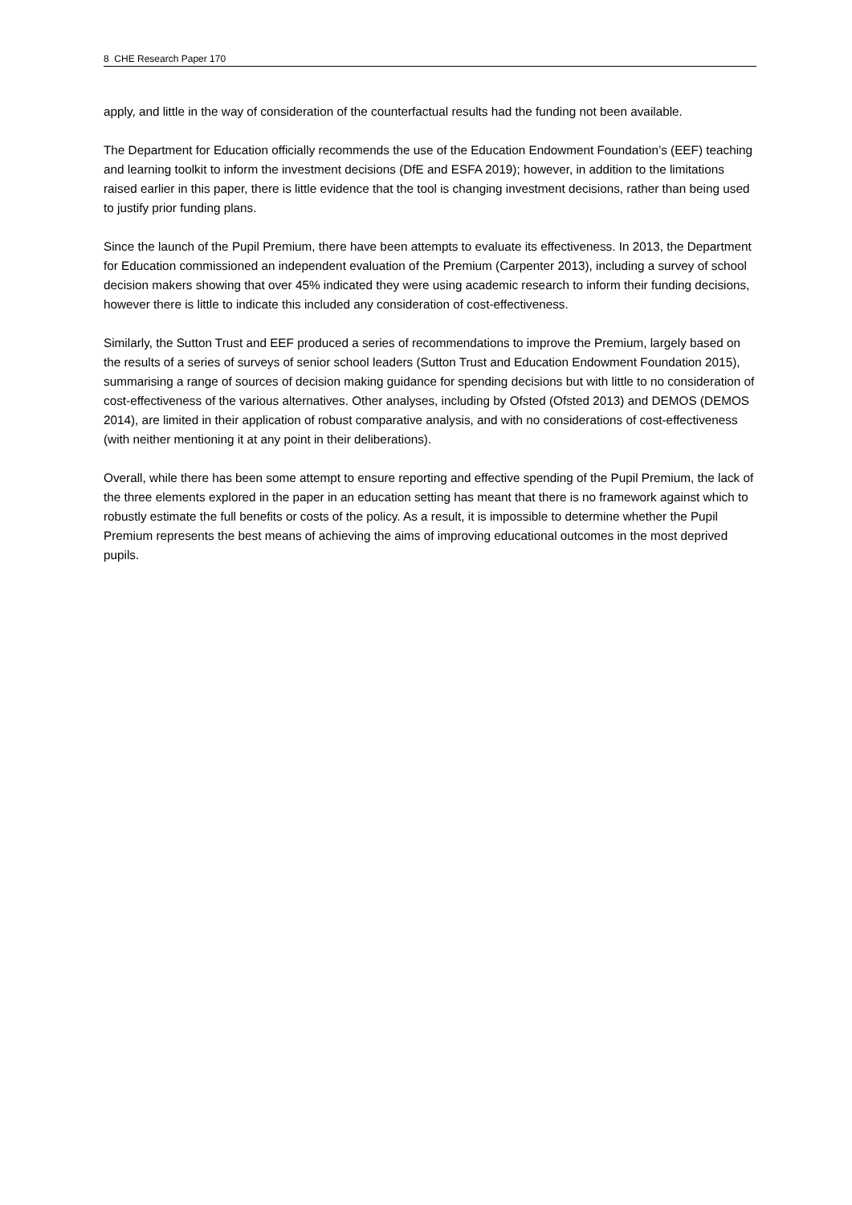8 CHE Research Paper 170
apply, and little in the way of consideration of the counterfactual results had the funding not been available.
The Department for Education officially recommends the use of the Education Endowment Foundation’s (EEF) teaching and learning toolkit to inform the investment decisions (DfE and ESFA 2019); however, in addition to the limitations raised earlier in this paper, there is little evidence that the tool is changing investment decisions, rather than being used to justify prior funding plans.
Since the launch of the Pupil Premium, there have been attempts to evaluate its effectiveness. In 2013, the Department for Education commissioned an independent evaluation of the Premium (Carpenter 2013), including a survey of school decision makers showing that over 45% indicated they were using academic research to inform their funding decisions, however there is little to indicate this included any consideration of cost-effectiveness.
Similarly, the Sutton Trust and EEF produced a series of recommendations to improve the Premium, largely based on the results of a series of surveys of senior school leaders (Sutton Trust and Education Endowment Foundation 2015), summarising a range of sources of decision making guidance for spending decisions but with little to no consideration of cost-effectiveness of the various alternatives. Other analyses, including by Ofsted (Ofsted 2013) and DEMOS (DEMOS 2014), are limited in their application of robust comparative analysis, and with no considerations of cost-effectiveness (with neither mentioning it at any point in their deliberations).
Overall, while there has been some attempt to ensure reporting and effective spending of the Pupil Premium, the lack of the three elements explored in the paper in an education setting has meant that there is no framework against which to robustly estimate the full benefits or costs of the policy. As a result, it is impossible to determine whether the Pupil Premium represents the best means of achieving the aims of improving educational outcomes in the most deprived pupils.